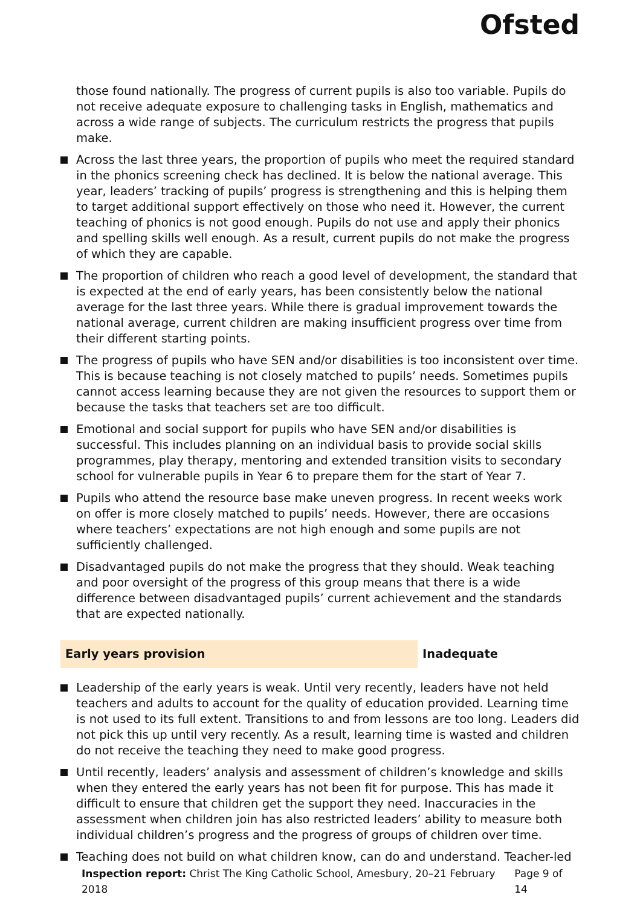Ofsted
those found nationally. The progress of current pupils is also too variable. Pupils do not receive adequate exposure to challenging tasks in English, mathematics and across a wide range of subjects. The curriculum restricts the progress that pupils make.
Across the last three years, the proportion of pupils who meet the required standard in the phonics screening check has declined. It is below the national average. This year, leaders’ tracking of pupils’ progress is strengthening and this is helping them to target additional support effectively on those who need it. However, the current teaching of phonics is not good enough. Pupils do not use and apply their phonics and spelling skills well enough. As a result, current pupils do not make the progress of which they are capable.
The proportion of children who reach a good level of development, the standard that is expected at the end of early years, has been consistently below the national average for the last three years. While there is gradual improvement towards the national average, current children are making insufficient progress over time from their different starting points.
The progress of pupils who have SEN and/or disabilities is too inconsistent over time. This is because teaching is not closely matched to pupils’ needs. Sometimes pupils cannot access learning because they are not given the resources to support them or because the tasks that teachers set are too difficult.
Emotional and social support for pupils who have SEN and/or disabilities is successful. This includes planning on an individual basis to provide social skills programmes, play therapy, mentoring and extended transition visits to secondary school for vulnerable pupils in Year 6 to prepare them for the start of Year 7.
Pupils who attend the resource base make uneven progress. In recent weeks work on offer is more closely matched to pupils’ needs. However, there are occasions where teachers’ expectations are not high enough and some pupils are not sufficiently challenged.
Disadvantaged pupils do not make the progress that they should. Weak teaching and poor oversight of the progress of this group means that there is a wide difference between disadvantaged pupils’ current achievement and the standards that are expected nationally.
Early years provision Inadequate
Leadership of the early years is weak. Until very recently, leaders have not held teachers and adults to account for the quality of education provided. Learning time is not used to its full extent. Transitions to and from lessons are too long. Leaders did not pick this up until very recently. As a result, learning time is wasted and children do not receive the teaching they need to make good progress.
Until recently, leaders’ analysis and assessment of children’s knowledge and skills when they entered the early years has not been fit for purpose. This has made it difficult to ensure that children get the support they need. Inaccuracies in the assessment when children join has also restricted leaders’ ability to measure both individual children’s progress and the progress of groups of children over time.
Teaching does not build on what children know, can do and understand. Teacher-led
Inspection report: Christ The King Catholic School, Amesbury, 20–21 February 2018 Page 9 of 14